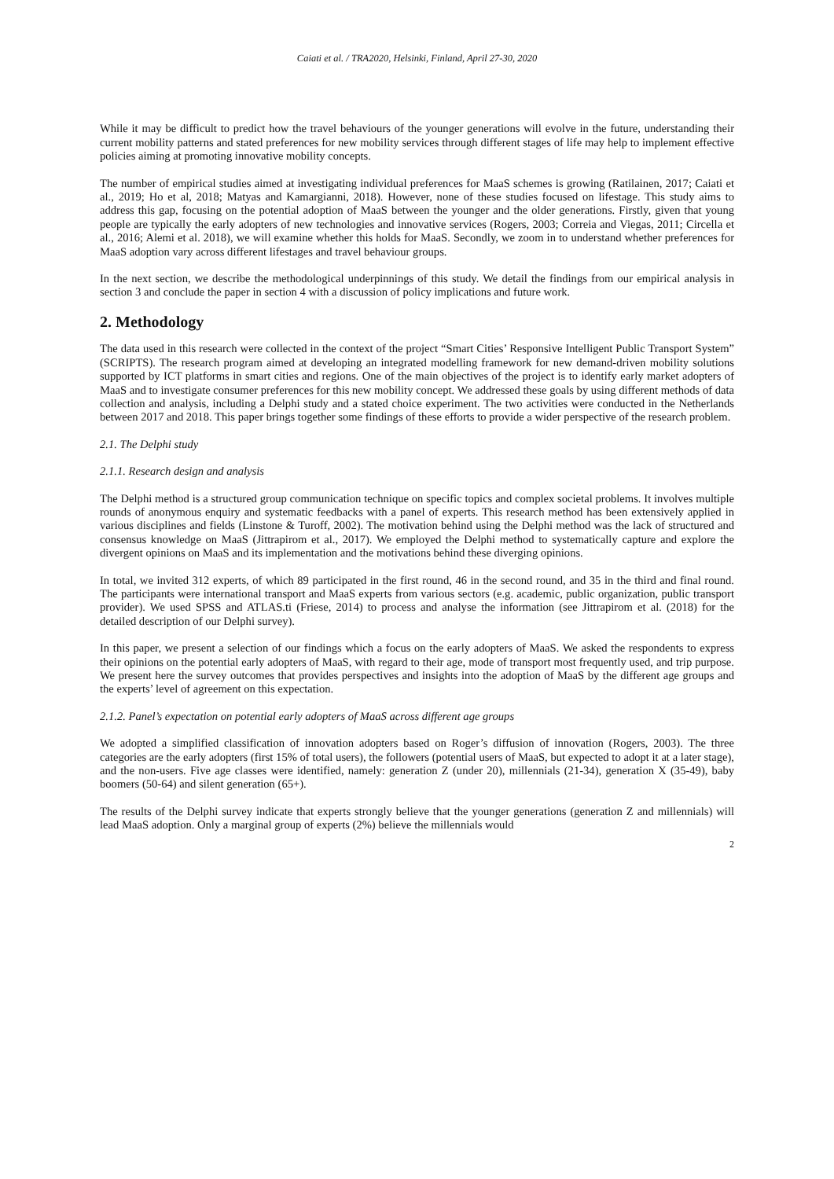Caiati et al. / TRA2020, Helsinki, Finland, April 27-30, 2020
While it may be difficult to predict how the travel behaviours of the younger generations will evolve in the future, understanding their current mobility patterns and stated preferences for new mobility services through different stages of life may help to implement effective policies aiming at promoting innovative mobility concepts.
The number of empirical studies aimed at investigating individual preferences for MaaS schemes is growing (Ratilainen, 2017; Caiati et al., 2019; Ho et al, 2018; Matyas and Kamargianni, 2018). However, none of these studies focused on lifestage. This study aims to address this gap, focusing on the potential adoption of MaaS between the younger and the older generations. Firstly, given that young people are typically the early adopters of new technologies and innovative services (Rogers, 2003; Correia and Viegas, 2011; Circella et al., 2016; Alemi et al. 2018), we will examine whether this holds for MaaS. Secondly, we zoom in to understand whether preferences for MaaS adoption vary across different lifestages and travel behaviour groups.
In the next section, we describe the methodological underpinnings of this study. We detail the findings from our empirical analysis in section 3 and conclude the paper in section 4 with a discussion of policy implications and future work.
2. Methodology
The data used in this research were collected in the context of the project “Smart Cities’ Responsive Intelligent Public Transport System” (SCRIPTS). The research program aimed at developing an integrated modelling framework for new demand-driven mobility solutions supported by ICT platforms in smart cities and regions. One of the main objectives of the project is to identify early market adopters of MaaS and to investigate consumer preferences for this new mobility concept. We addressed these goals by using different methods of data collection and analysis, including a Delphi study and a stated choice experiment. The two activities were conducted in the Netherlands between 2017 and 2018. This paper brings together some findings of these efforts to provide a wider perspective of the research problem.
2.1. The Delphi study
2.1.1. Research design and analysis
The Delphi method is a structured group communication technique on specific topics and complex societal problems. It involves multiple rounds of anonymous enquiry and systematic feedbacks with a panel of experts. This research method has been extensively applied in various disciplines and fields (Linstone & Turoff, 2002). The motivation behind using the Delphi method was the lack of structured and consensus knowledge on MaaS (Jittrapirom et al., 2017). We employed the Delphi method to systematically capture and explore the divergent opinions on MaaS and its implementation and the motivations behind these diverging opinions.
In total, we invited 312 experts, of which 89 participated in the first round, 46 in the second round, and 35 in the third and final round. The participants were international transport and MaaS experts from various sectors (e.g. academic, public organization, public transport provider). We used SPSS and ATLAS.ti (Friese, 2014) to process and analyse the information (see Jittrapirom et al. (2018) for the detailed description of our Delphi survey).
In this paper, we present a selection of our findings which a focus on the early adopters of MaaS. We asked the respondents to express their opinions on the potential early adopters of MaaS, with regard to their age, mode of transport most frequently used, and trip purpose. We present here the survey outcomes that provides perspectives and insights into the adoption of MaaS by the different age groups and the experts’ level of agreement on this expectation.
2.1.2. Panel’s expectation on potential early adopters of MaaS across different age groups
We adopted a simplified classification of innovation adopters based on Roger’s diffusion of innovation (Rogers, 2003). The three categories are the early adopters (first 15% of total users), the followers (potential users of MaaS, but expected to adopt it at a later stage), and the non-users. Five age classes were identified, namely: generation Z (under 20), millennials (21-34), generation X (35-49), baby boomers (50-64) and silent generation (65+).
The results of the Delphi survey indicate that experts strongly believe that the younger generations (generation Z and millennials) will lead MaaS adoption. Only a marginal group of experts (2%) believe the millennials would
2